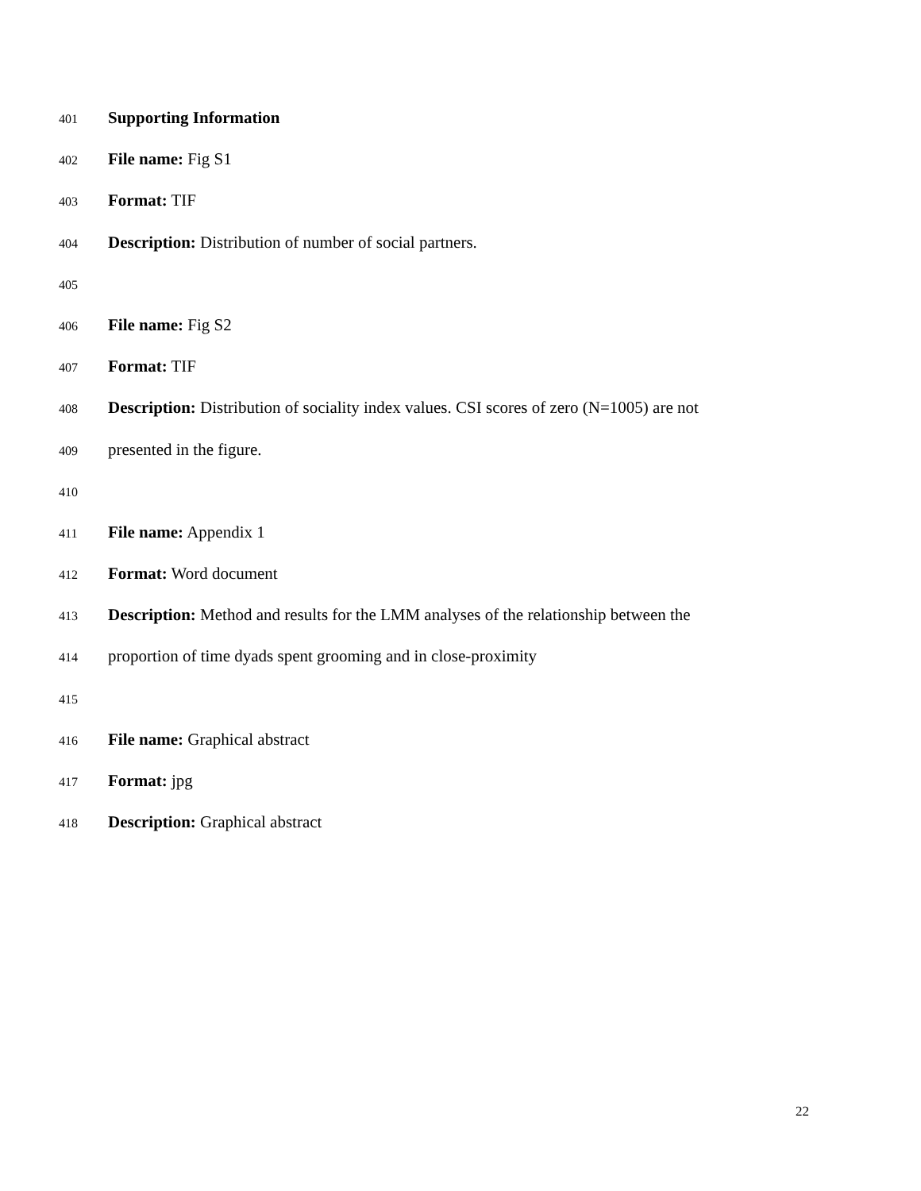401 Supporting Information
402 File name: Fig S1
403 Format: TIF
404 Description: Distribution of number of social partners.
405
406 File name: Fig S2
407 Format: TIF
408 Description: Distribution of sociality index values. CSI scores of zero (N=1005) are not
409 presented in the figure.
410
411 File name: Appendix 1
412 Format: Word document
413 Description: Method and results for the LMM analyses of the relationship between the
414 proportion of time dyads spent grooming and in close-proximity
415
416 File name: Graphical abstract
417 Format: jpg
418 Description: Graphical abstract
22